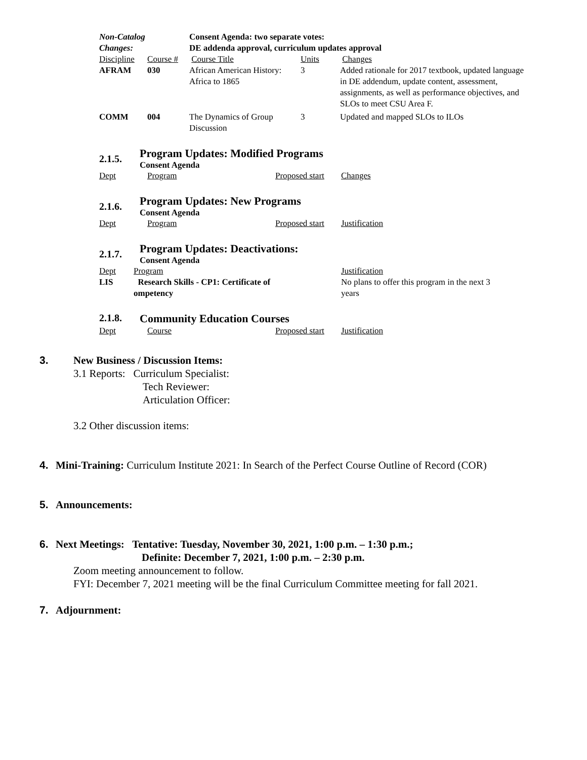| Non-Catalog Changes: | | Consent Agenda: two separate votes: DE addenda approval, curriculum updates approval | | |
| Discipline | Course # | Course Title | Units | Changes |
| AFRAM | 030 | African American History: Africa to 1865 | 3 | Added rationale for 2017 textbook, updated language in DE addendum, update content, assessment, assignments, as well as performance objectives, and SLOs to meet CSU Area F. |
| COMM | 004 | The Dynamics of Group Discussion | 3 | Updated and mapped SLOs to ILOs |
2.1.5.
Program Updates: Modified Programs
Consent Agenda
| Dept | Program | Proposed start | Changes |
2.1.6.
Program Updates: New Programs
Consent Agenda
| Dept | Program | Proposed start | Justification |
2.1.7.
Program Updates: Deactivations:
Consent Agenda
| Dept | Program | Justification |
| LIS | Research Skills - CP1: Certificate of ompetency | No plans to offer this program in the next 3 years |
2.1.8.
Community Education Courses
| Dept | Course | Proposed start | Justification |
3. New Business / Discussion Items:
3.1 Reports: Curriculum Specialist:
Tech Reviewer:
Articulation Officer:
3.2 Other discussion items:
4. Mini-Training: Curriculum Institute 2021: In Search of the Perfect Course Outline of Record (COR)
5. Announcements:
6. Next Meetings: Tentative: Tuesday, November 30, 2021, 1:00 p.m. – 1:30 p.m.;
Definite: December 7, 2021, 1:00 p.m. – 2:30 p.m.
Zoom meeting announcement to follow.
FYI: December 7, 2021 meeting will be the final Curriculum Committee meeting for fall 2021.
7. Adjournment: